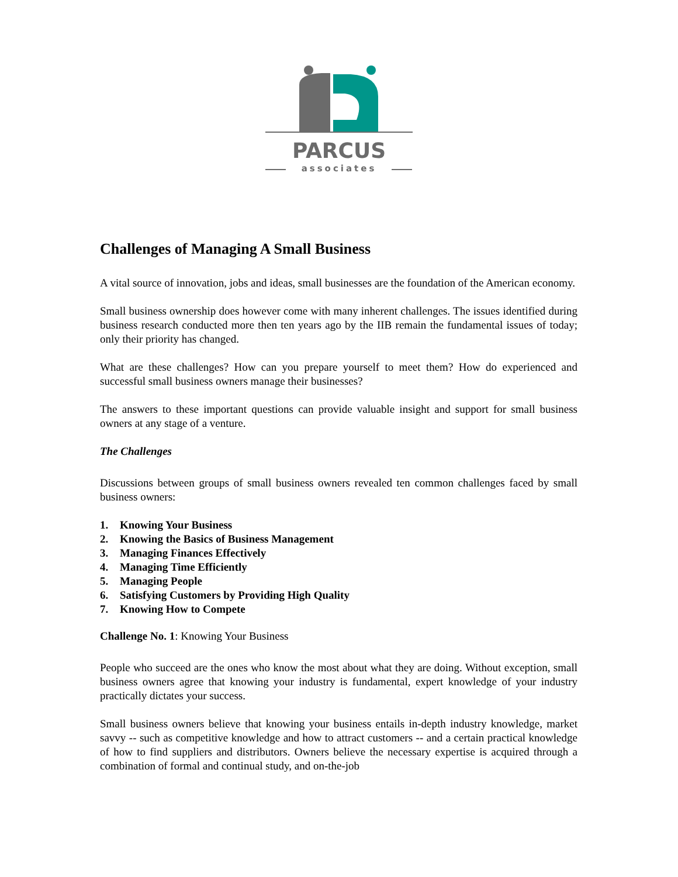PARCUS
associates
Challenges of Managing A Small Business
A vital source of innovation, jobs and ideas, small businesses are the foundation of the American economy.
Small business ownership does however come with many inherent challenges. The issues identified during business research conducted more then ten years ago by the IIB remain the fundamental issues of today; only their priority has changed.
What are these challenges? How can you prepare yourself to meet them? How do experienced and successful small business owners manage their businesses?
The answers to these important questions can provide valuable insight and support for small business owners at any stage of a venture.
The Challenges
Discussions between groups of small business owners revealed ten common challenges faced by small business owners:
1. Knowing Your Business
2. Knowing the Basics of Business Management
3. Managing Finances Effectively
4. Managing Time Efficiently
5. Managing People
6. Satisfying Customers by Providing High Quality
7. Knowing How to Compete
Challenge No. 1: Knowing Your Business
People who succeed are the ones who know the most about what they are doing. Without exception, small business owners agree that knowing your industry is fundamental, expert knowledge of your industry practically dictates your success.
Small business owners believe that knowing your business entails in-depth industry knowledge, market savvy -- such as competitive knowledge and how to attract customers -- and a certain practical knowledge of how to find suppliers and distributors. Owners believe the necessary expertise is acquired through a combination of formal and continual study, and on-the-job